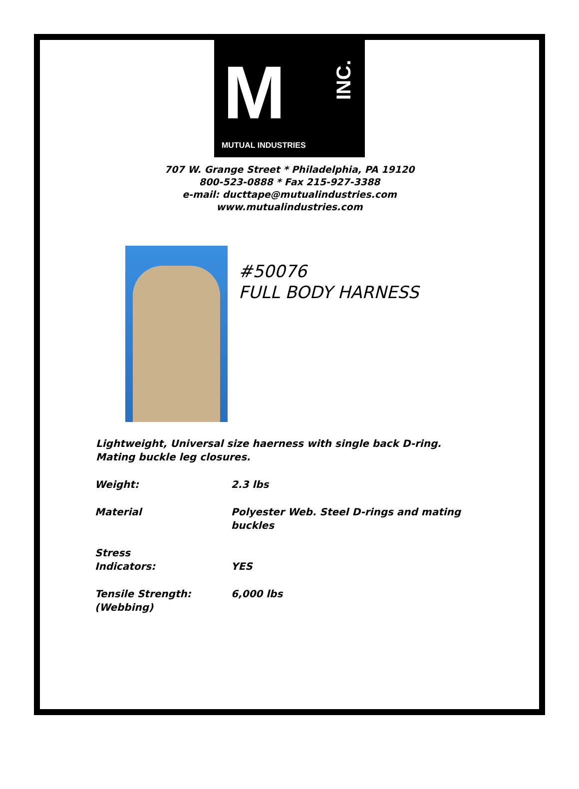M
INC.
MUTUAL INDUSTRIES
707 W. Grange Street * Philadelphia, PA 19120
800-523-0888 * Fax 215-927-3388
e-mail: ducttape@mutualindustries.com
www.mutualindustries.com
#50076
FULL BODY HARNESS
Lightweight, Universal size haerness with single back D-ring.
Mating buckle leg closures.
| Weight: | 2.3 lbs |
| Material | Polyester Web. Steel D-rings and mating buckles |
| Stress Indicators: | YES |
| Tensile Strength: (Webbing) | 6,000 lbs |